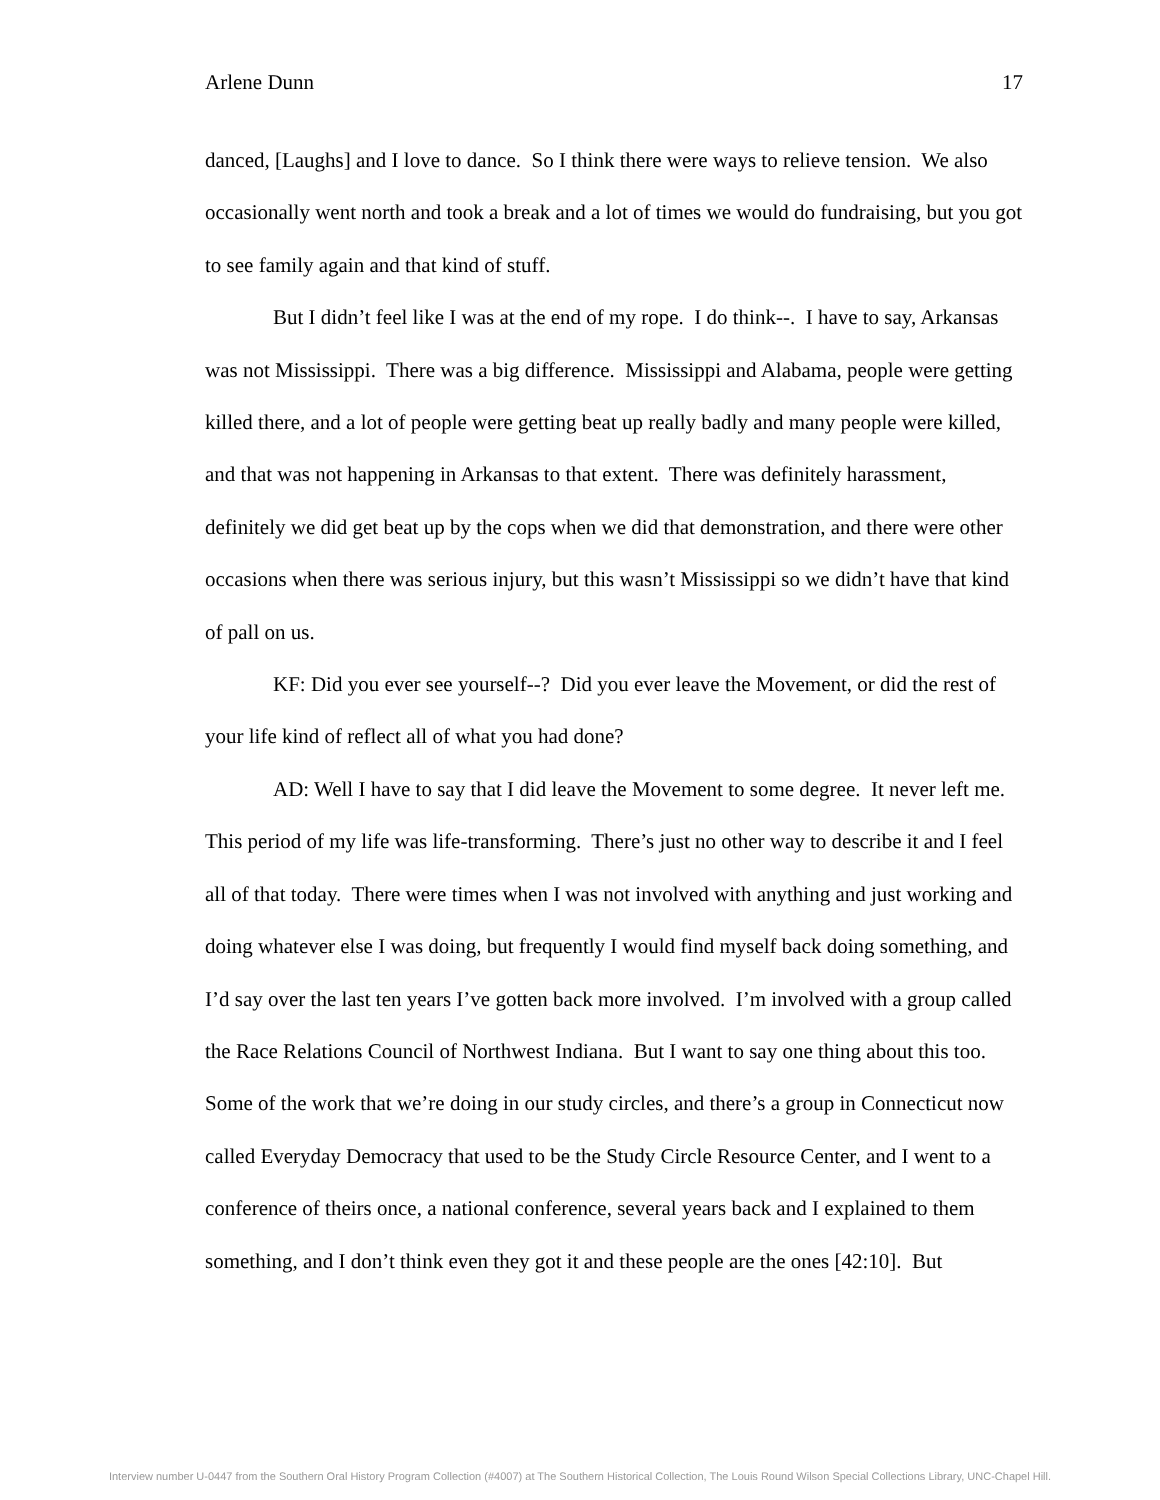Arlene Dunn 17
danced, [Laughs] and I love to dance. So I think there were ways to relieve tension. We also occasionally went north and took a break and a lot of times we would do fundraising, but you got to see family again and that kind of stuff.
But I didn’t feel like I was at the end of my rope. I do think--. I have to say, Arkansas was not Mississippi. There was a big difference. Mississippi and Alabama, people were getting killed there, and a lot of people were getting beat up really badly and many people were killed, and that was not happening in Arkansas to that extent. There was definitely harassment, definitely we did get beat up by the cops when we did that demonstration, and there were other occasions when there was serious injury, but this wasn’t Mississippi so we didn’t have that kind of pall on us.
KF: Did you ever see yourself--? Did you ever leave the Movement, or did the rest of your life kind of reflect all of what you had done?
AD: Well I have to say that I did leave the Movement to some degree. It never left me. This period of my life was life-transforming. There’s just no other way to describe it and I feel all of that today. There were times when I was not involved with anything and just working and doing whatever else I was doing, but frequently I would find myself back doing something, and I’d say over the last ten years I’ve gotten back more involved. I’m involved with a group called the Race Relations Council of Northwest Indiana. But I want to say one thing about this too. Some of the work that we’re doing in our study circles, and there’s a group in Connecticut now called Everyday Democracy that used to be the Study Circle Resource Center, and I went to a conference of theirs once, a national conference, several years back and I explained to them something, and I don’t think even they got it and these people are the ones [42:10]. But
Interview number U-0447 from the Southern Oral History Program Collection (#4007) at The Southern Historical Collection, The Louis Round Wilson Special Collections Library, UNC-Chapel Hill.